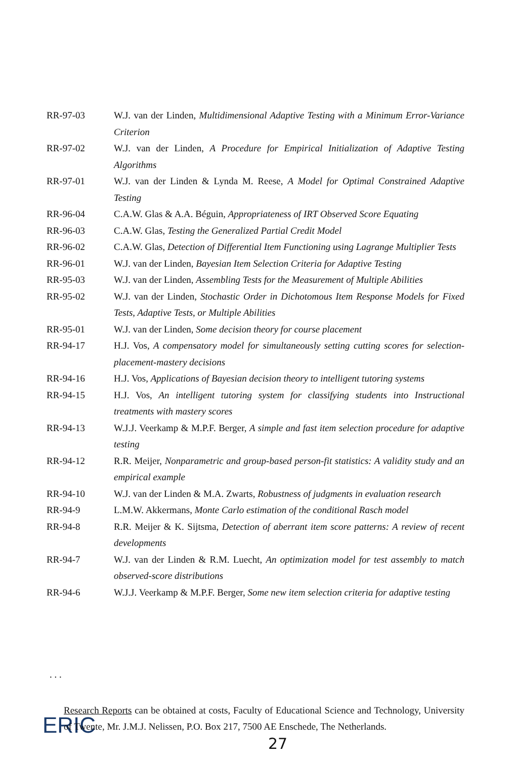RR-97-03 W.J. van der Linden, Multidimensional Adaptive Testing with a Minimum Error-Variance Criterion
RR-97-02 W.J. van der Linden, A Procedure for Empirical Initialization of Adaptive Testing Algorithms
RR-97-01 W.J. van der Linden & Lynda M. Reese, A Model for Optimal Constrained Adaptive Testing
RR-96-04 C.A.W. Glas & A.A. Béguin, Appropriateness of IRT Observed Score Equating
RR-96-03 C.A.W. Glas, Testing the Generalized Partial Credit Model
RR-96-02 C.A.W. Glas, Detection of Differential Item Functioning using Lagrange Multiplier Tests
RR-96-01 W.J. van der Linden, Bayesian Item Selection Criteria for Adaptive Testing
RR-95-03 W.J. van der Linden, Assembling Tests for the Measurement of Multiple Abilities
RR-95-02 W.J. van der Linden, Stochastic Order in Dichotomous Item Response Models for Fixed Tests, Adaptive Tests, or Multiple Abilities
RR-95-01 W.J. van der Linden, Some decision theory for course placement
RR-94-17 H.J. Vos, A compensatory model for simultaneously setting cutting scores for selection-placement-mastery decisions
RR-94-16 H.J. Vos, Applications of Bayesian decision theory to intelligent tutoring systems
RR-94-15 H.J. Vos, An intelligent tutoring system for classifying students into Instructional treatments with mastery scores
RR-94-13 W.J.J. Veerkamp & M.P.F. Berger, A simple and fast item selection procedure for adaptive testing
RR-94-12 R.R. Meijer, Nonparametric and group-based person-fit statistics: A validity study and an empirical example
RR-94-10 W.J. van der Linden & M.A. Zwarts, Robustness of judgments in evaluation research
RR-94-9 L.M.W. Akkermans, Monte Carlo estimation of the conditional Rasch model
RR-94-8 R.R. Meijer & K. Sijtsma, Detection of aberrant item score patterns: A review of recent developments
RR-94-7 W.J. van der Linden & R.M. Luecht, An optimization model for test assembly to match observed-score distributions
RR-94-6 W.J.J. Veerkamp & M.P.F. Berger, Some new item selection criteria for adaptive testing
. . .
ERIC
Research Reports can be obtained at costs, Faculty of Educational Science and Technology, University of Twente, Mr. J.M.J. Nelissen, P.O. Box 217, 7500 AE Enschede, The Netherlands.
27